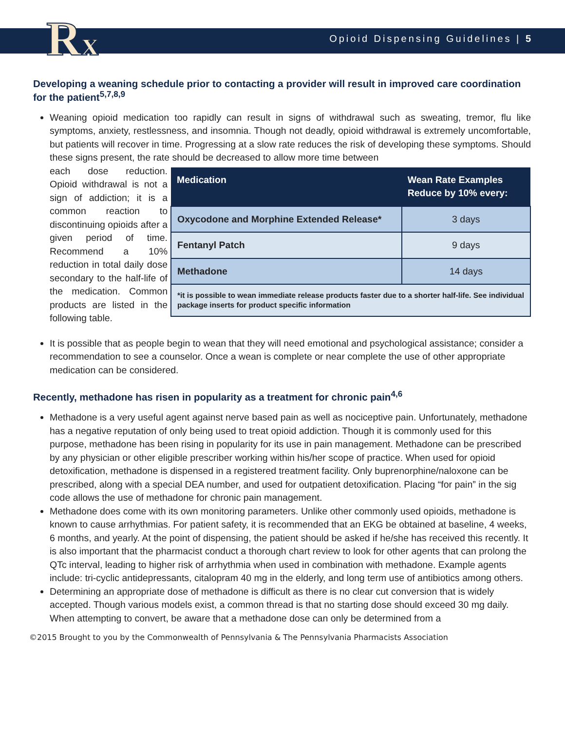Rx
Opioid Dispensing Guidelines | 5
Developing a weaning schedule prior to contacting a provider will result in improved care coordination for the patient<sup>5,7,8,9</sup>
Weaning opioid medication too rapidly can result in signs of withdrawal such as sweating, tremor, flu like symptoms, anxiety, restlessness, and insomnia. Though not deadly, opioid withdrawal is extremely uncomfortable, but patients will recover in time. Progressing at a slow rate reduces the risk of developing these symptoms. Should these signs present, the rate should be decreased to allow more time between
each dose reduction. Opioid withdrawal is not a sign of addiction; it is a common reaction to discontinuing opioids after a given period of time. Recommend a 10% reduction in total daily dose secondary to the half-life of the medication. Common products are listed in the following table.
| Medication | Wean Rate Examples Reduce by 10% every: |
| --- | --- |
| Oxycodone and Morphine Extended Release* | 3 days |
| Fentanyl Patch | 9 days |
| Methadone | 14 days |
| *it is possible to wean immediate release products faster due to a shorter half-life. See individual package inserts for product specific information | |
It is possible that as people begin to wean that they will need emotional and psychological assistance; consider a recommendation to see a counselor. Once a wean is complete or near complete the use of other appropriate medication can be considered.
Recently, methadone has risen in popularity as a treatment for chronic pain<sup>4,6</sup>
Methadone is a very useful agent against nerve based pain as well as nociceptive pain. Unfortunately, methadone has a negative reputation of only being used to treat opioid addiction. Though it is commonly used for this purpose, methadone has been rising in popularity for its use in pain management. Methadone can be prescribed by any physician or other eligible prescriber working within his/her scope of practice. When used for opioid detoxification, methadone is dispensed in a registered treatment facility. Only buprenorphine/naloxone can be prescribed, along with a special DEA number, and used for outpatient detoxification. Placing “for pain” in the sig code allows the use of methadone for chronic pain management.
Methadone does come with its own monitoring parameters. Unlike other commonly used opioids, methadone is known to cause arrhythmias. For patient safety, it is recommended that an EKG be obtained at baseline, 4 weeks, 6 months, and yearly. At the point of dispensing, the patient should be asked if he/she has received this recently. It is also important that the pharmacist conduct a thorough chart review to look for other agents that can prolong the QTc interval, leading to higher risk of arrhythmia when used in combination with methadone. Example agents include: tri-cyclic antidepressants, citalopram 40 mg in the elderly, and long term use of antibiotics among others.
Determining an appropriate dose of methadone is difficult as there is no clear cut conversion that is widely accepted. Though various models exist, a common thread is that no starting dose should exceed 30 mg daily. When attempting to convert, be aware that a methadone dose can only be determined from a
©2015 Brought to you by the Commonwealth of Pennsylvania & The Pennsylvania Pharmacists Association